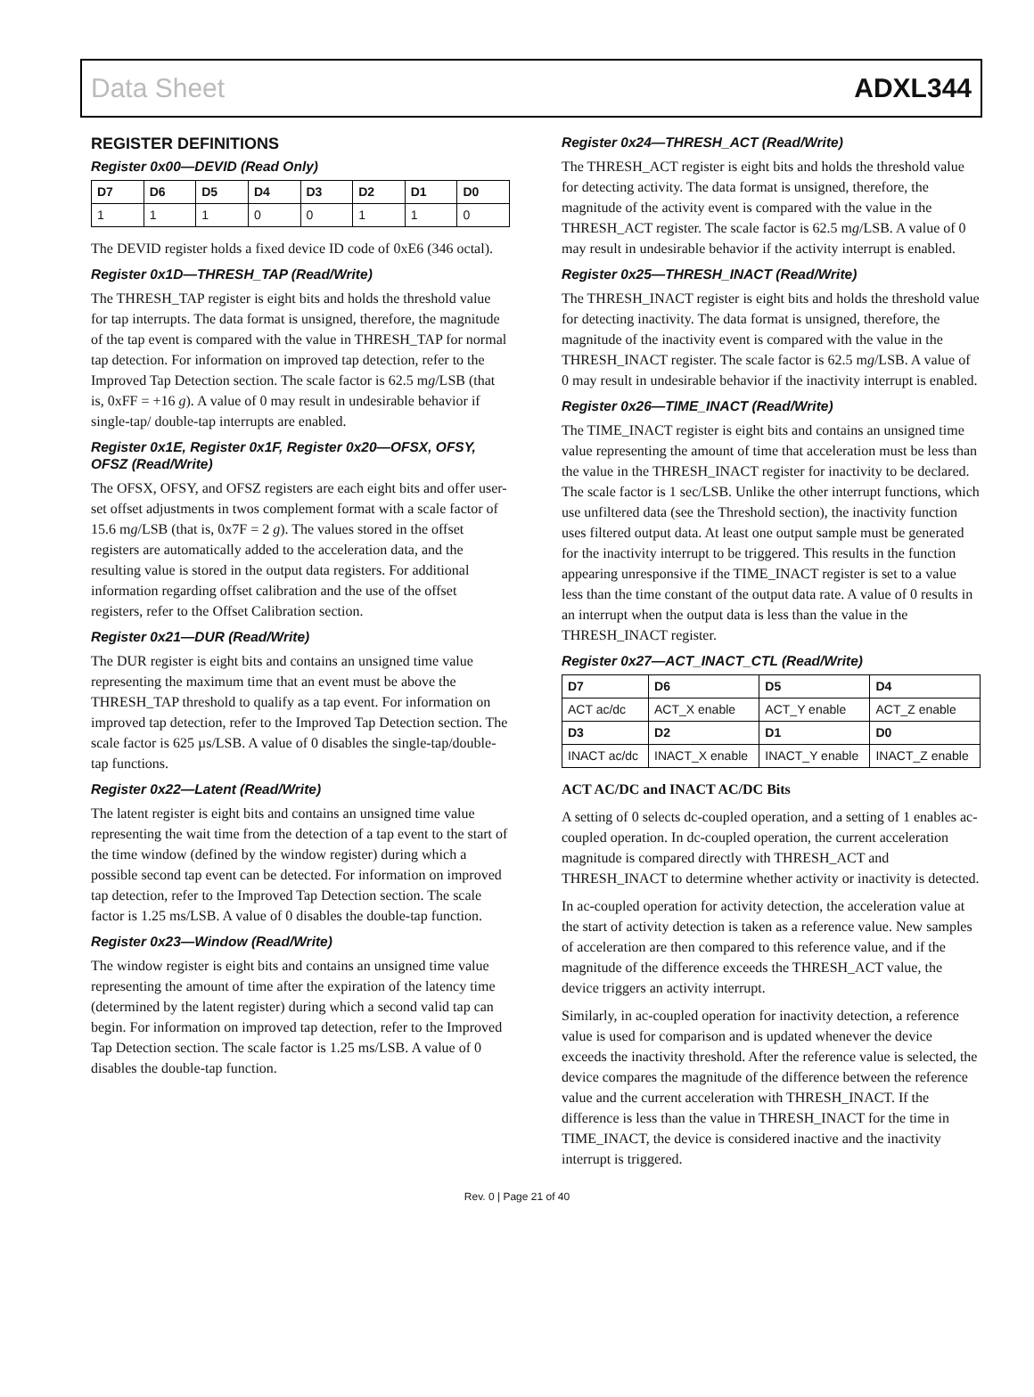Data Sheet ADXL344
REGISTER DEFINITIONS
Register 0x00—DEVID (Read Only)
| D7 | D6 | D5 | D4 | D3 | D2 | D1 | D0 |
| --- | --- | --- | --- | --- | --- | --- | --- |
| 1 | 1 | 1 | 0 | 0 | 1 | 1 | 0 |
The DEVID register holds a fixed device ID code of 0xE6 (346 octal).
Register 0x1D—THRESH_TAP (Read/Write)
The THRESH_TAP register is eight bits and holds the threshold value for tap interrupts. The data format is unsigned, therefore, the magnitude of the tap event is compared with the value in THRESH_TAP for normal tap detection. For information on improved tap detection, refer to the Improved Tap Detection section. The scale factor is 62.5 mg/LSB (that is, 0xFF = +16 g). A value of 0 may result in undesirable behavior if single-tap/ double-tap interrupts are enabled.
Register 0x1E, Register 0x1F, Register 0x20—OFSX, OFSY, OFSZ (Read/Write)
The OFSX, OFSY, and OFSZ registers are each eight bits and offer user-set offset adjustments in twos complement format with a scale factor of 15.6 mg/LSB (that is, 0x7F = 2 g). The values stored in the offset registers are automatically added to the acceleration data, and the resulting value is stored in the output data registers. For additional information regarding offset calibration and the use of the offset registers, refer to the Offset Calibration section.
Register 0x21—DUR (Read/Write)
The DUR register is eight bits and contains an unsigned time value representing the maximum time that an event must be above the THRESH_TAP threshold to qualify as a tap event. For information on improved tap detection, refer to the Improved Tap Detection section. The scale factor is 625 µs/LSB. A value of 0 disables the single-tap/double-tap functions.
Register 0x22—Latent (Read/Write)
The latent register is eight bits and contains an unsigned time value representing the wait time from the detection of a tap event to the start of the time window (defined by the window register) during which a possible second tap event can be detected. For information on improved tap detection, refer to the Improved Tap Detection section. The scale factor is 1.25 ms/LSB. A value of 0 disables the double-tap function.
Register 0x23—Window (Read/Write)
The window register is eight bits and contains an unsigned time value representing the amount of time after the expiration of the latency time (determined by the latent register) during which a second valid tap can begin. For information on improved tap detection, refer to the Improved Tap Detection section. The scale factor is 1.25 ms/LSB. A value of 0 disables the double-tap function.
Register 0x24—THRESH_ACT (Read/Write)
The THRESH_ACT register is eight bits and holds the threshold value for detecting activity. The data format is unsigned, therefore, the magnitude of the activity event is compared with the value in the THRESH_ACT register. The scale factor is 62.5 mg/LSB. A value of 0 may result in undesirable behavior if the activity interrupt is enabled.
Register 0x25—THRESH_INACT (Read/Write)
The THRESH_INACT register is eight bits and holds the threshold value for detecting inactivity. The data format is unsigned, therefore, the magnitude of the inactivity event is compared with the value in the THRESH_INACT register. The scale factor is 62.5 mg/LSB. A value of 0 may result in undesirable behavior if the inactivity interrupt is enabled.
Register 0x26—TIME_INACT (Read/Write)
The TIME_INACT register is eight bits and contains an unsigned time value representing the amount of time that acceleration must be less than the value in the THRESH_INACT register for inactivity to be declared. The scale factor is 1 sec/LSB. Unlike the other interrupt functions, which use unfiltered data (see the Threshold section), the inactivity function uses filtered output data. At least one output sample must be generated for the inactivity interrupt to be triggered. This results in the function appearing unresponsive if the TIME_INACT register is set to a value less than the time constant of the output data rate. A value of 0 results in an interrupt when the output data is less than the value in the THRESH_INACT register.
Register 0x27—ACT_INACT_CTL (Read/Write)
| D7 | D6 | D5 | D4 |
| --- | --- | --- | --- |
| ACT ac/dc | ACT_X enable | ACT_Y enable | ACT_Z enable |
| D3 | D2 | D1 | D0 |
| INACT ac/dc | INACT_X enable | INACT_Y enable | INACT_Z enable |
ACT AC/DC and INACT AC/DC Bits
A setting of 0 selects dc-coupled operation, and a setting of 1 enables ac-coupled operation. In dc-coupled operation, the current acceleration magnitude is compared directly with THRESH_ACT and THRESH_INACT to determine whether activity or inactivity is detected.
In ac-coupled operation for activity detection, the acceleration value at the start of activity detection is taken as a reference value. New samples of acceleration are then compared to this reference value, and if the magnitude of the difference exceeds the THRESH_ACT value, the device triggers an activity interrupt.
Similarly, in ac-coupled operation for inactivity detection, a reference value is used for comparison and is updated whenever the device exceeds the inactivity threshold. After the reference value is selected, the device compares the magnitude of the difference between the reference value and the current acceleration with THRESH_INACT. If the difference is less than the value in THRESH_INACT for the time in TIME_INACT, the device is considered inactive and the inactivity interrupt is triggered.
Rev. 0 | Page 21 of 40